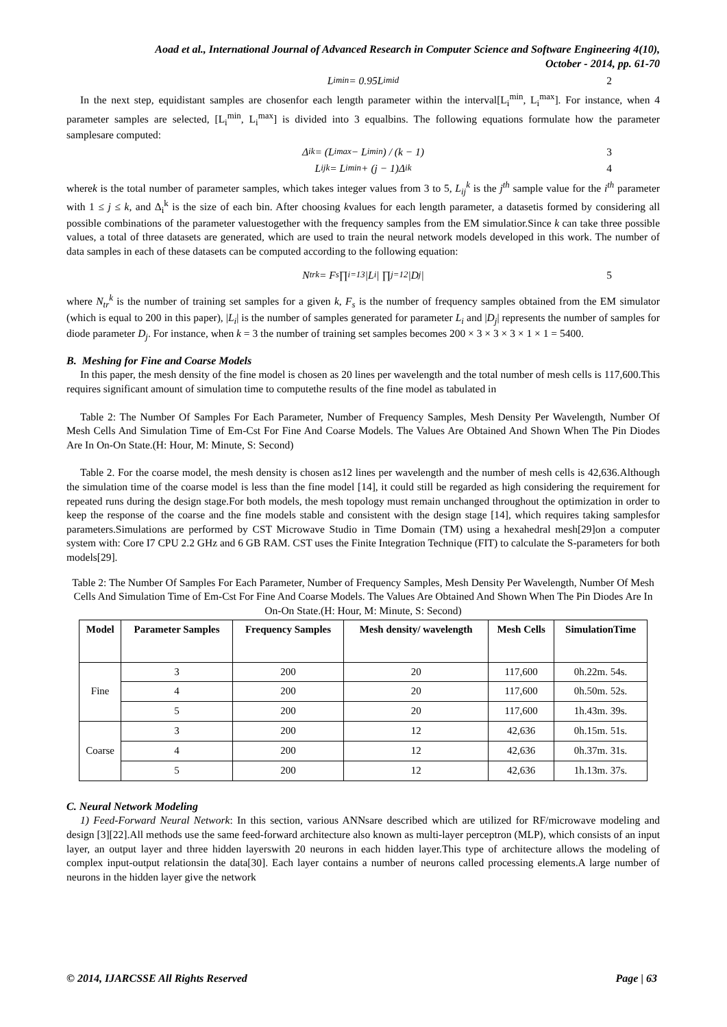Aoad et al., International Journal of Advanced Research in Computer Science and Software Engineering 4(10),
October - 2014, pp. 61-70
L<sub>i</sub><sup>min</sup> = 0.95L<sub>i</sub><sup>mid</sup> 2
In the next step, equidistant samples are chosenfor each length parameter within the interval[L<sub>i</sub><sup>min</sup>, L<sub>i</sub><sup>max</sup>]. For instance, when 4 parameter samples are selected, [L<sub>i</sub><sup>min</sup>, L<sub>i</sub><sup>max</sup>] is divided into 3 equalbins. The following equations formulate how the parameter samplesare computed:
Δ<sub>i</sub><sup>k</sup> = (L<sub>i</sub><sup>max</sup> − L<sub>i</sub><sup>min</sup>) / (k − 1) 3
L<sub>ij</sub><sup>k</sup> = L<sub>i</sub><sup>min</sup> + (j − 1)Δ<sub>i</sub><sup>k</sup> 4
wherek is the total number of parameter samples, which takes integer values from 3 to 5, L<sub>ij</sub><sup>k</sup> is the j<sup>th</sup> sample value for the i<sup>th</sup> parameter with 1 ≤ j ≤ k, and Δ<sub>i</sub><sup>k</sup> is the size of each bin. After choosing kvalues for each length parameter, a datasetis formed by considering all possible combinations of the parameter valuestogether with the frequency samples from the EM simulatior.Since k can take three possible values, a total of three datasets are generated, which are used to train the neural network models developed in this work. The number of data samples in each of these datasets can be computed according to the following equation:
N<sub>tr</sub><sup>k</sup> = F<sub>s</sub> ∏<sub>i=1</sub><sup>3</sup> |L<sub>i</sub>| ∏<sub>j=1</sub><sup>2</sup> |D<sub>j</sub>| 5
where N<sub>tr</sub><sup>k</sup> is the number of training set samples for a given k, F<sub>s</sub> is the number of frequency samples obtained from the EM simulator (which is equal to 200 in this paper), |L<sub>i</sub>| is the number of samples generated for parameter L<sub>i</sub> and |D<sub>j</sub>| represents the number of samples for diode parameter D<sub>j</sub>. For instance, when k = 3 the number of training set samples becomes 200 × 3 × 3 × 3 × 1 × 1 = 5400.
B. Meshing for Fine and Coarse Models
In this paper, the mesh density of the fine model is chosen as 20 lines per wavelength and the total number of mesh cells is 117,600.This requires significant amount of simulation time to computethe results of the fine model as tabulated in
Table 2: The Number Of Samples For Each Parameter, Number of Frequency Samples, Mesh Density Per Wavelength, Number Of Mesh Cells And Simulation Time of Em-Cst For Fine And Coarse Models. The Values Are Obtained And Shown When The Pin Diodes Are In On-On State.(H: Hour, M: Minute, S: Second)
Table 2. For the coarse model, the mesh density is chosen as12 lines per wavelength and the number of mesh cells is 42,636.Although the simulation time of the coarse model is less than the fine model [14], it could still be regarded as high considering the requirement for repeated runs during the design stage.For both models, the mesh topology must remain unchanged throughout the optimization in order to keep the response of the coarse and the fine models stable and consistent with the design stage [14], which requires taking samplesfor parameters.Simulations are performed by CST Microwave Studio in Time Domain (TM) using a hexahedral mesh[29]on a computer system with: Core I7 CPU 2.2 GHz and 6 GB RAM. CST uses the Finite Integration Technique (FIT) to calculate the S-parameters for both models[29].
Table 2: The Number Of Samples For Each Parameter, Number of Frequency Samples, Mesh Density Per Wavelength, Number Of Mesh Cells And Simulation Time of Em-Cst For Fine And Coarse Models. The Values Are Obtained And Shown When The Pin Diodes Are In On-On State.(H: Hour, M: Minute, S: Second)
| Model | Parameter Samples | Frequency Samples | Mesh density/ wavelength | Mesh Cells | SimulationTime |
| --- | --- | --- | --- | --- | --- |
| Fine | 3 | 200 | 20 | 117,600 | 0h.22m. 54s. |
| | 4 | 200 | 20 | 117,600 | 0h.50m. 52s. |
| | 5 | 200 | 20 | 117,600 | 1h.43m. 39s. |
| Coarse | 3 | 200 | 12 | 42,636 | 0h.15m. 51s. |
| | 4 | 200 | 12 | 42,636 | 0h.37m. 31s. |
| | 5 | 200 | 12 | 42,636 | 1h.13m. 37s. |
C. Neural Network Modeling
1) Feed-Forward Neural Network: In this section, various ANNsare described which are utilized for RF/microwave modeling and design [3][22].All methods use the same feed-forward architecture also known as multi-layer perceptron (MLP), which consists of an input layer, an output layer and three hidden layerswith 20 neurons in each hidden layer.This type of architecture allows the modeling of complex input-output relationsin the data[30]. Each layer contains a number of neurons called processing elements.A large number of neurons in the hidden layer give the network
© 2014, IJARCSSE All Rights Reserved Page | 63